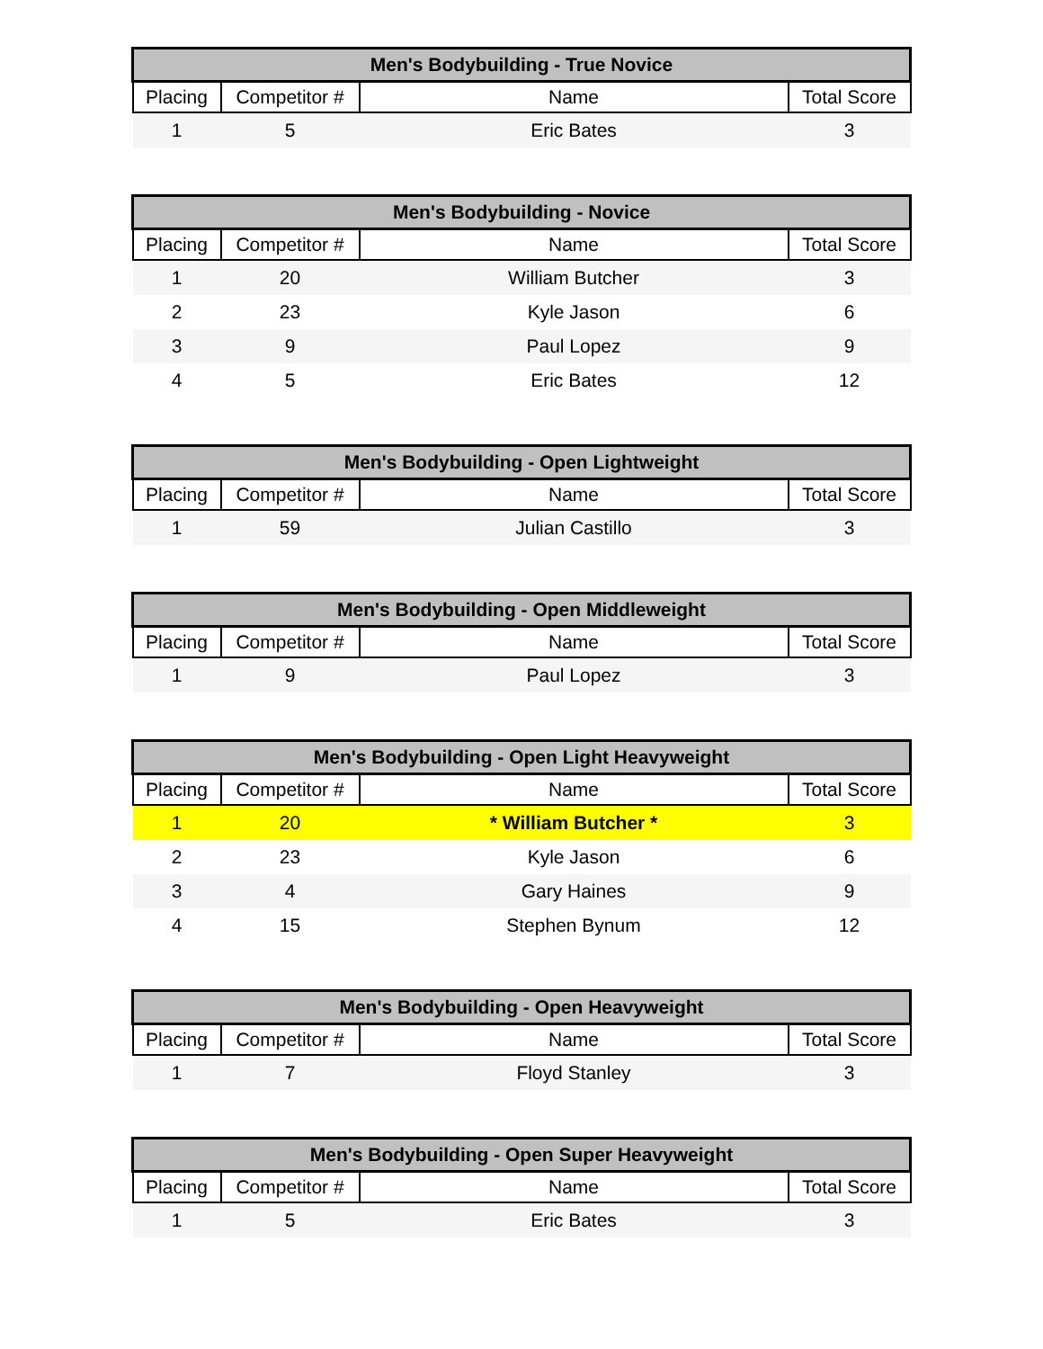| Men's Bodybuilding - True Novice | | | |
| --- | --- | --- | --- |
| Placing | Competitor # | Name | Total Score |
| 1 | 5 | Eric Bates | 3 |
| Men's Bodybuilding - Novice | | | |
| --- | --- | --- | --- |
| Placing | Competitor # | Name | Total Score |
| 1 | 20 | William Butcher | 3 |
| 2 | 23 | Kyle Jason | 6 |
| 3 | 9 | Paul Lopez | 9 |
| 4 | 5 | Eric Bates | 12 |
| Men's Bodybuilding - Open Lightweight | | | |
| --- | --- | --- | --- |
| Placing | Competitor # | Name | Total Score |
| 1 | 59 | Julian Castillo | 3 |
| Men's Bodybuilding - Open Middleweight | | | |
| --- | --- | --- | --- |
| Placing | Competitor # | Name | Total Score |
| 1 | 9 | Paul Lopez | 3 |
| Men's Bodybuilding - Open Light Heavyweight | | | |
| --- | --- | --- | --- |
| Placing | Competitor # | Name | Total Score |
| 1 | 20 | * William Butcher * | 3 |
| 2 | 23 | Kyle Jason | 6 |
| 3 | 4 | Gary Haines | 9 |
| 4 | 15 | Stephen Bynum | 12 |
| Men's Bodybuilding - Open Heavyweight | | | |
| --- | --- | --- | --- |
| Placing | Competitor # | Name | Total Score |
| 1 | 7 | Floyd Stanley | 3 |
| Men's Bodybuilding - Open Super Heavyweight | | | |
| --- | --- | --- | --- |
| Placing | Competitor # | Name | Total Score |
| 1 | 5 | Eric Bates | 3 |